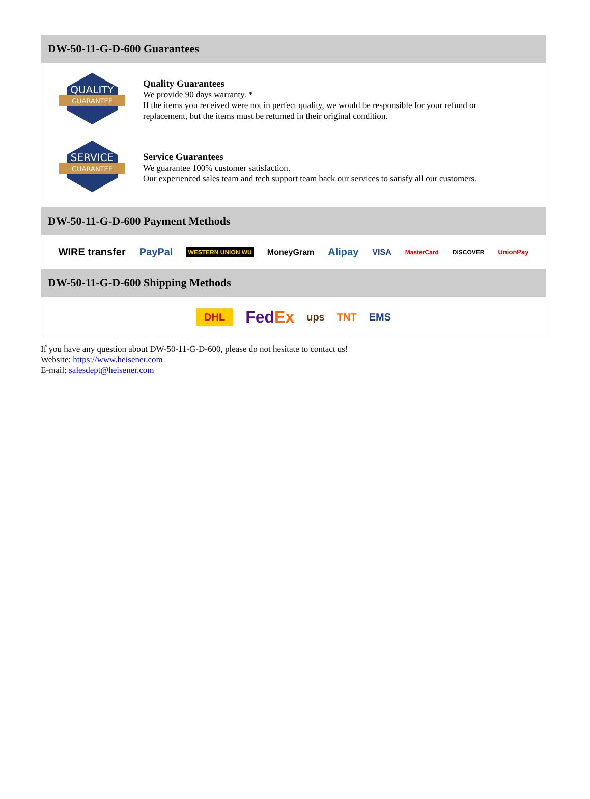DW-50-11-G-D-600 Guarantees
QUALITY
GUARANTEE
Quality Guarantees
We provide 90 days warranty. *
If the items you received were not in perfect quality, we would be responsible for your refund or replacement, but the items must be returned in their original condition.
SERVICE
GUARANTEE
Service Guarantees
We guarantee 100% customer satisfaction.
Our experienced sales team and tech support team back our services to satisfy all our customers.
DW-50-11-G-D-600 Payment Methods
WIRE transfer PayPal WESTERN UNION WU MoneyGram Alipay VISA MasterCard DISCOVER UnionPay
DW-50-11-G-D-600 Shipping Methods
DHL FedEx ups TNT EMS
If you have any question about DW-50-11-G-D-600, please do not hesitate to contact us!
Website: https://www.heisener.com
E-mail: salesdept@heisener.com